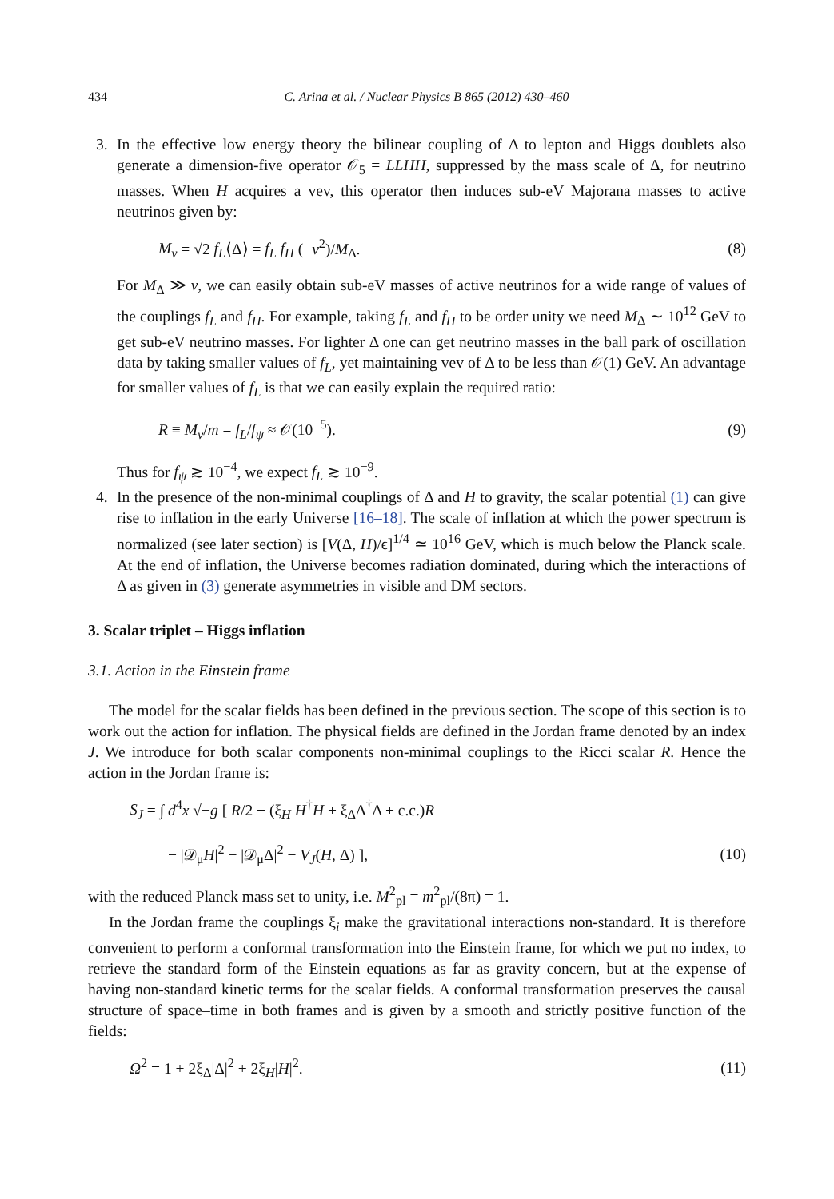434 C. Arina et al. / Nuclear Physics B 865 (2012) 430–460
3. In the effective low energy theory the bilinear coupling of Δ to lepton and Higgs doublets also generate a dimension-five operator 𝒪<sub>5</sub> = LLHH, suppressed by the mass scale of Δ, for neutrino masses. When H acquires a vev, this operator then induces sub-eV Majorana masses to active neutrinos given by:
M<sub>ν</sub> = √2 f<sub>L</sub>⟨Δ⟩ = f<sub>L</sub> f<sub>H</sub> (−v<sup>2</sup>)/M<sub>Δ</sub>. (8)
For M<sub>Δ</sub> ≫ v, we can easily obtain sub-eV masses of active neutrinos for a wide range of values of the couplings f<sub>L</sub> and f<sub>H</sub>. For example, taking f<sub>L</sub> and f<sub>H</sub> to be order unity we need M<sub>Δ</sub> ∼ 10<sup>12</sup> GeV to get sub-eV neutrino masses. For lighter Δ one can get neutrino masses in the ball park of oscillation data by taking smaller values of f<sub>L</sub>, yet maintaining vev of Δ to be less than 𝒪(1) GeV. An advantage for smaller values of f<sub>L</sub> is that we can easily explain the required ratio:
R ≡ M<sub>ν</sub>/m = f<sub>L</sub>/f<sub>ψ</sub> ≈ 𝒪(10<sup>−5</sup>). (9)
Thus for f<sub>ψ</sub> ≳ 10<sup>−4</sup>, we expect f<sub>L</sub> ≳ 10<sup>−9</sup>.
4. In the presence of the non-minimal couplings of Δ and H to gravity, the scalar potential (1) can give rise to inflation in the early Universe [16–18]. The scale of inflation at which the power spectrum is normalized (see later section) is [V(Δ, H)/ϵ]<sup>1/4</sup> ≃ 10<sup>16</sup> GeV, which is much below the Planck scale. At the end of inflation, the Universe becomes radiation dominated, during which the interactions of Δ as given in (3) generate asymmetries in visible and DM sectors.
3. Scalar triplet – Higgs inflation
3.1. Action in the Einstein frame
The model for the scalar fields has been defined in the previous section. The scope of this section is to work out the action for inflation. The physical fields are defined in the Jordan frame denoted by an index J. We introduce for both scalar components non-minimal couplings to the Ricci scalar R. Hence the action in the Jordan frame is:
S<sub>J</sub> = ∫ d<sup>4</sup>x √−g [ R/2 + (ξ<sub>H</sub> H<sup>†</sup>H + ξ<sub>Δ</sub>Δ<sup>†</sup>Δ + c.c.)R
− |𝒟<sub>μ</sub>H|<sup>2</sup> − |𝒟<sub>μ</sub>Δ|<sup>2</sup> − V<sub>J</sub>(H, Δ) ], (10)
with the reduced Planck mass set to unity, i.e. M<sup>2</sup><sub>pl</sub> = m<sup>2</sup><sub>pl</sub>/(8π) = 1.
In the Jordan frame the couplings ξ<sub>i</sub> make the gravitational interactions non-standard. It is therefore convenient to perform a conformal transformation into the Einstein frame, for which we put no index, to retrieve the standard form of the Einstein equations as far as gravity concern, but at the expense of having non-standard kinetic terms for the scalar fields. A conformal transformation preserves the causal structure of space–time in both frames and is given by a smooth and strictly positive function of the fields:
Ω<sup>2</sup> = 1 + 2ξ<sub>Δ</sub>|Δ|<sup>2</sup> + 2ξ<sub>H</sub>|H|<sup>2</sup>. (11)